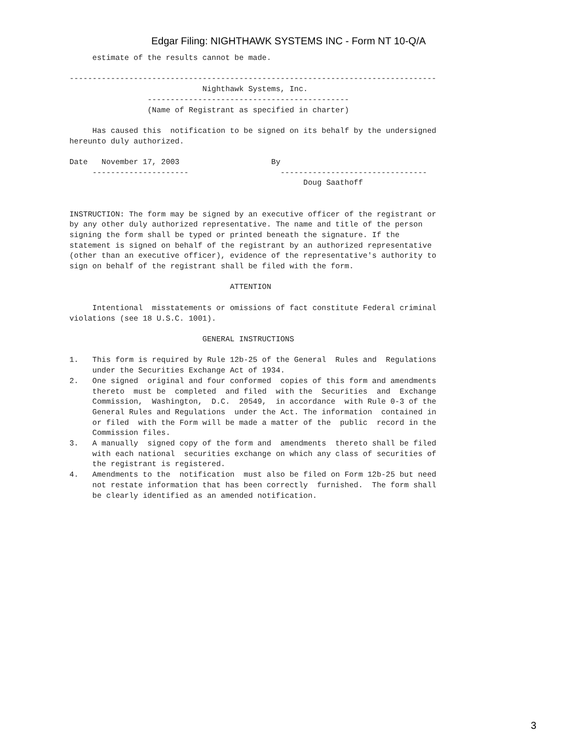Edgar Filing: NIGHTHAWK SYSTEMS INC - Form NT 10-Q/A
     estimate of the results cannot be made.

--------------------------------------------------------------------------------
                             Nighthawk Systems, Inc.
                 --------------------------------------------
                 (Name of Registrant as specified in charter)

     Has caused this  notification to be signed on its behalf by the undersigned
hereunto duly authorized.

Date   November 17, 2003                    By
     ---------------------                    --------------------------------
                                                   Doug Saathoff


INSTRUCTION: The form may be signed by an executive officer of the registrant or
by any other duly authorized representative. The name and title of the person
signing the form shall be typed or printed beneath the signature. If the
statement is signed on behalf of the registrant by an authorized representative
(other than an executive officer), evidence of the representative's authority to
sign on behalf of the registrant shall be filed with the form.

                                   ATTENTION

     Intentional  misstatements or omissions of fact constitute Federal criminal
violations (see 18 U.S.C. 1001).

                             GENERAL INSTRUCTIONS

1.   This form is required by Rule 12b-25 of the General  Rules and  Regulations
     under the Securities Exchange Act of 1934.
2.   One signed  original and four conformed  copies of this form and amendments
     thereto  must be  completed  and filed  with the  Securities  and  Exchange
     Commission,  Washington,  D.C.  20549,  in accordance  with Rule 0-3 of the
     General Rules and Regulations  under the Act. The information  contained in
     or filed  with the Form will be made a matter of the  public  record in the
     Commission files.
3.   A manually  signed copy of the form and  amendments  thereto shall be filed
     with each national  securities exchange on which any class of securities of
     the registrant is registered.
4.   Amendments to the  notification  must also be filed on Form 12b-25 but need
     not restate information that has been correctly  furnished.  The form shall
     be clearly identified as an amended notification.
3